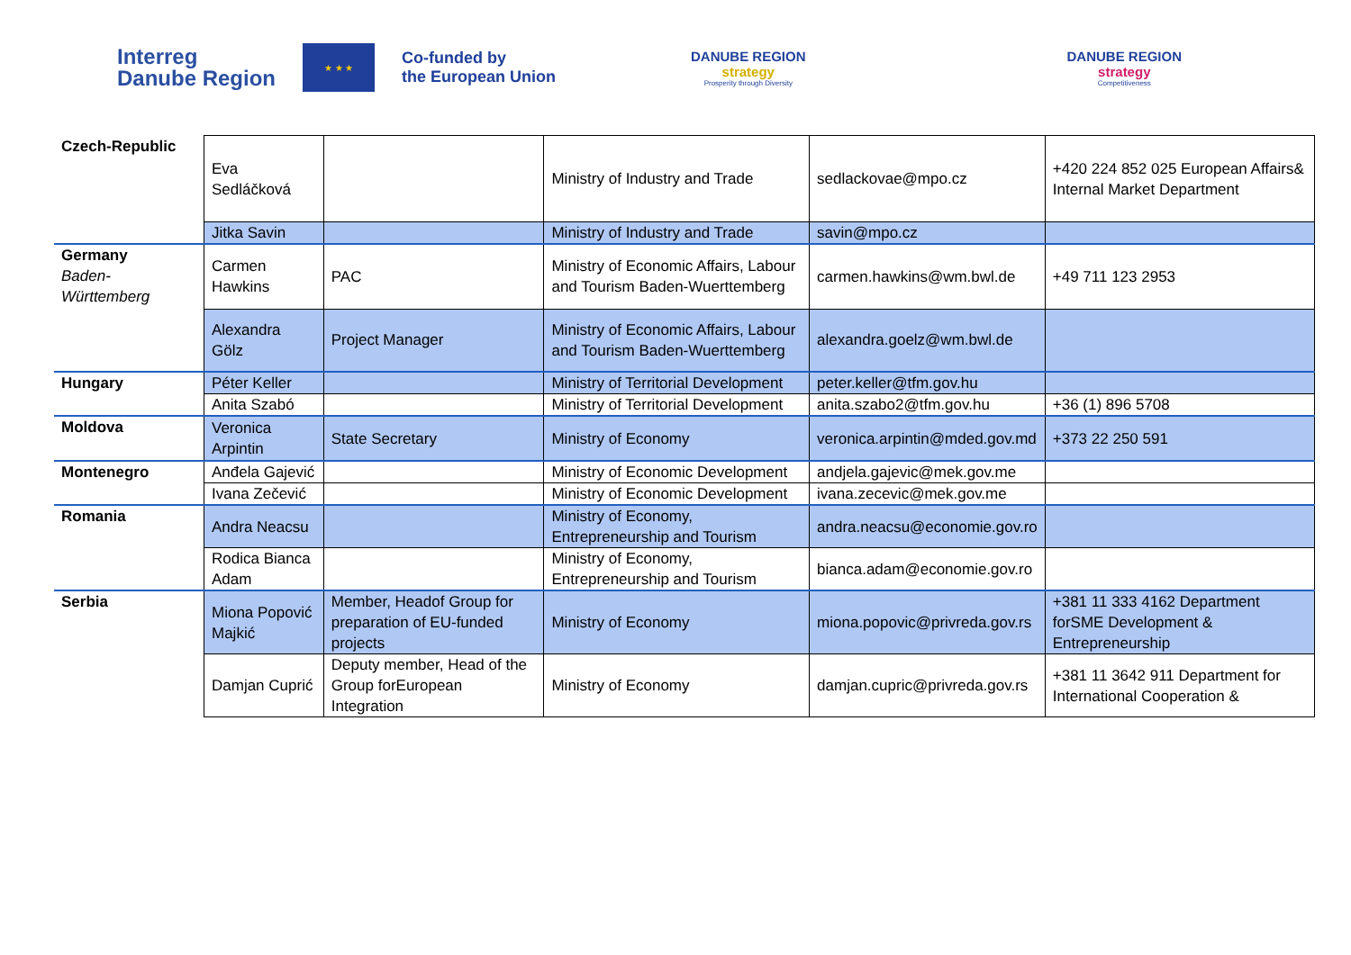Interreg
Danube Region
★ ★ ★
Co-funded by
the European Union
DANUBE REGION
strategy
Prosperity through Diversity
DANUBE REGION
strategy
Competitiveness
| Czech-Republic | Eva Sedláčková | | Ministry of Industry and Trade | sedlackovae@mpo.cz | +420 224 852 025 European Affairs& Internal Market Department |
| | Jitka Savin | | Ministry of Industry and Trade | savin@mpo.cz | |
| Germany Baden-Württemberg | Carmen Hawkins | PAC | Ministry of Economic Affairs, Labour and Tourism Baden-Wuerttemberg | carmen.hawkins@wm.bwl.de | +49 711 123 2953 |
| | Alexandra Gölz | Project Manager | Ministry of Economic Affairs, Labour and Tourism Baden-Wuerttemberg | alexandra.goelz@wm.bwl.de | |
| Hungary | Péter Keller | | Ministry of Territorial Development | peter.keller@tfm.gov.hu | |
| | Anita Szabó | | Ministry of Territorial Development | anita.szabo2@tfm.gov.hu | +36 (1) 896 5708 |
| Moldova | Veronica Arpintin | State Secretary | Ministry of Economy | veronica.arpintin@mded.gov.md | +373 22 250 591 |
| Montenegro | Anđela Gajević | | Ministry of Economic Development | andjela.gajevic@mek.gov.me | |
| | Ivana Zečević | | Ministry of Economic Development | ivana.zecevic@mek.gov.me | |
| Romania | Andra Neacsu | | Ministry of Economy, Entrepreneurship and Tourism | andra.neacsu@economie.gov.ro | |
| | Rodica Bianca Adam | | Ministry of Economy, Entrepreneurship and Tourism | bianca.adam@economie.gov.ro | |
| Serbia | Miona Popović Majkić | Member, Headof Group for preparation of EU-funded projects | Ministry of Economy | miona.popovic@privreda.gov.rs | +381 11 333 4162 Department forSME Development & Entrepreneurship |
| | Damjan Cuprić | Deputy member, Head of the Group forEuropean Integration | Ministry of Economy | damjan.cupric@privreda.gov.rs | +381 11 3642 911 Department for International Cooperation & |